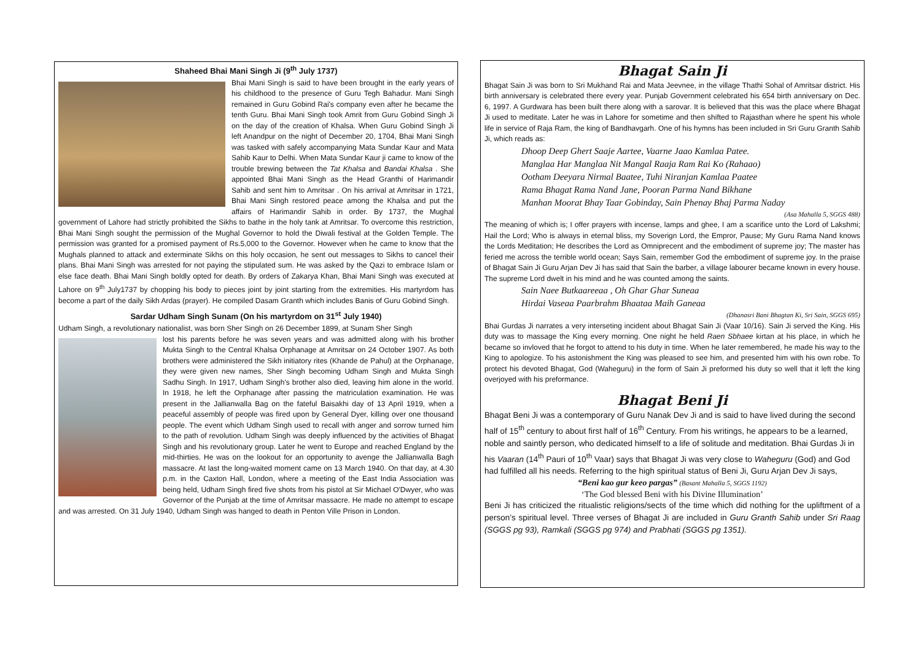Shaheed Bhai Mani Singh Ji (9<sup>th</sup> July 1737)
Bhai Mani Singh is said to have been brought in the early years of his childhood to the presence of Guru Tegh Bahadur. Mani Singh remained in Guru Gobind Rai's company even after he became the tenth Guru. Bhai Mani Singh took Amrit from Guru Gobind Singh Ji on the day of the creation of Khalsa. When Guru Gobind Singh Ji left Anandpur on the night of December 20, 1704, Bhai Mani Singh was tasked with safely accompanying Mata Sundar Kaur and Mata Sahib Kaur to Delhi. When Mata Sundar Kaur ji came to know of the trouble brewing between the Tat Khalsa and Bandai Khalsa . She appointed Bhai Mani Singh as the Head Granthi of Harimandir Sahib and sent him to Amritsar . On his arrival at Amritsar in 1721, Bhai Mani Singh restored peace among the Khalsa and put the affairs of Harimandir Sahib in order. By 1737, the Mughal government of Lahore had strictly prohibited the Sikhs to bathe in the holy tank at Amritsar. To overcome this restriction, Bhai Mani Singh sought the permission of the Mughal Governor to hold the Diwali festival at the Golden Temple. The permission was granted for a promised payment of Rs.5,000 to the Governor. However when he came to know that the Mughals planned to attack and exterminate Sikhs on this holy occasion, he sent out messages to Sikhs to cancel their plans. Bhai Mani Singh was arrested for not paying the stipulated sum. He was asked by the Qazi to embrace Islam or else face death. Bhai Mani Singh boldly opted for death. By orders of Zakarya Khan, Bhai Mani Singh was executed at Lahore on 9<sup>th</sup> July1737 by chopping his body to pieces joint by joint starting from the extremities. His martyrdom has become a part of the daily Sikh Ardas (prayer). He compiled Dasam Granth which includes Banis of Guru Gobind Singh.
Sardar Udham Singh Sunam (On his martyrdom on 31<sup>st</sup> July 1940)
Udham Singh, a revolutionary nationalist, was born Sher Singh on 26 December 1899, at Sunam Sher Singh
lost his parents before he was seven years and was admitted along with his brother Mukta Singh to the Central Khalsa Orphanage at Amritsar on 24 October 1907. As both brothers were administered the Sikh initiatory rites (Khande de Pahul) at the Orphanage, they were given new names, Sher Singh becoming Udham Singh and Mukta Singh Sadhu Singh. In 1917, Udham Singh's brother also died, leaving him alone in the world. In 1918, he left the Orphanage after passing the matriculation examination. He was present in the Jallianwalla Bag on the fateful Baisakhi day of 13 April 1919, when a peaceful assembly of people was fired upon by General Dyer, killing over one thousand people. The event which Udham Singh used to recall with anger and sorrow turned him to the path of revolution. Udham Singh was deeply influenced by the activities of Bhagat Singh and his revolutionary group. Later he went to Europe and reached England by the mid-thirties. He was on the lookout for an opportunity to avenge the Jallianwalla Bagh massacre. At last the long-waited moment came on 13 March 1940. On that day, at 4.30 p.m. in the Caxton Hall, London, where a meeting of the East India Association was being held, Udham Singh fired five shots from his pistol at Sir Michael O'Dwyer, who was Governor of the Punjab at the time of Amritsar massacre. He made no attempt to escape and was arrested. On 31 July 1940, Udham Singh was hanged to death in Penton Ville Prison in London.
Bhagat Sain Ji
Bhagat Sain Ji was born to Sri Mukhand Rai and Mata Jeevnee, in the village Thathi Sohal of Amritsar district. His birth anniversary is celebrated there every year. Punjab Government celebrated his 654 birth anniversary on Dec. 6, 1997. A Gurdwara has been built there along with a sarovar. It is believed that this was the place where Bhagat Ji used to meditate. Later he was in Lahore for sometime and then shifted to Rajasthan where he spent his whole life in service of Raja Ram, the king of Bandhavgarh. One of his hymns has been included in Sri Guru Granth Sahib Ji, which reads as:
Dhoop Deep Ghert Saaje Aartee, Vaarne Jaao Kamlaa Patee.
Manglaa Har Manglaa Nit Mangal Raaja Ram Rai Ko (Rahaao)
Ootham Deeyara Nirmal Baatee, Tuhi Niranjan Kamlaa Paatee
Rama Bhagat Rama Nand Jane, Pooran Parma Nand Bikhane
Manhan Moorat Bhay Taar Gobinday, Sain Phenay Bhaj Parma Naday
(Asa Mahalla 5, SGGS 488)
The meaning of which is; I offer prayers with incense, lamps and ghee, I am a scarifice unto the Lord of Lakshmi; Hail the Lord; Who is always in eternal bliss, my Soverign Lord, the Empror, Pause; My Guru Rama Nand knows the Lords Meditation; He describes the Lord as Omniprecent and the embodiment of supreme joy; The master has feried me across the terrible world ocean; Says Sain, remember God the embodiment of supreme joy. In the praise of Bhagat Sain Ji Guru Arjan Dev Ji has said that Sain the barber, a village labourer became known in every house. The supreme Lord dwelt in his mind and he was counted among the saints.
Sain Naee Butkaareeaa , Oh Ghar Ghar Suneaa
Hirdai Vaseaa Paarbrahm Bhaataa Maih Ganeaa
(Dhanasri Bani Bhagtan Ki, Sri Sain, SGGS 695)
Bhai Gurdas Ji narrates a very interseting incident about Bhagat Sain Ji (Vaar 10/16). Sain Ji served the King. His duty was to massage the King every morning. One night he held Raen Sbhaee kirtan at his place, in which he became so invloved that he forgot to attend to his duty in time. When he later remembered, he made his way to the King to apologize. To his astonishment the King was pleased to see him, and presented him with his own robe. To protect his devoted Bhagat, God (Waheguru) in the form of Sain Ji preformed his duty so well that it left the king overjoyed with his preformance.
Bhagat Beni Ji
Bhagat Beni Ji was a contemporary of Guru Nanak Dev Ji and is said to have lived during the second half of 15<sup>th</sup> century to about first half of 16<sup>th</sup> Century. From his writings, he appears to be a learned, noble and saintly person, who dedicated himself to a life of solitude and meditation. Bhai Gurdas Ji in his Vaaran (14<sup>th</sup> Pauri of 10<sup>th</sup> Vaar) says that Bhagat Ji was very close to Waheguru (God) and God had fulfilled all his needs. Referring to the high spiritual status of Beni Ji, Guru Arjan Dev Ji says,
“Beni kao gur keeo pargas” (Basant Mahalla 5, SGGS 1192)
‘The God blessed Beni with his Divine Illumination’
Beni Ji has criticized the ritualistic religions/sects of the time which did nothing for the upliftment of a person’s spiritual level. Three verses of Bhagat Ji are included in Guru Granth Sahib under Sri Raag (SGGS pg 93), Ramkali (SGGS pg 974) and Prabhati (SGGS pg 1351).